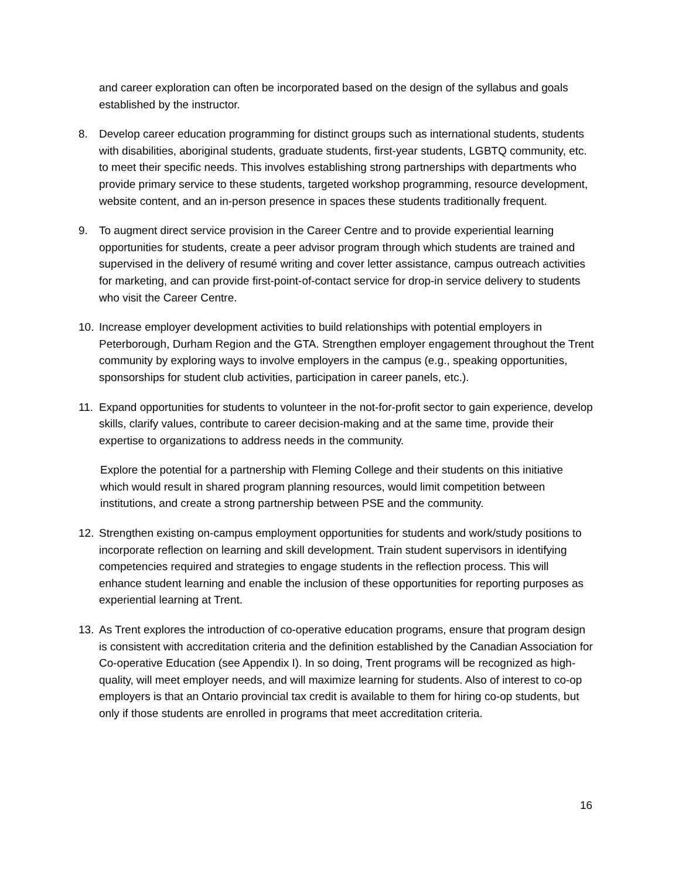and career exploration can often be incorporated based on the design of the syllabus and goals established by the instructor.
8. Develop career education programming for distinct groups such as international students, students with disabilities, aboriginal students, graduate students, first-year students, LGBTQ community, etc. to meet their specific needs. This involves establishing strong partnerships with departments who provide primary service to these students, targeted workshop programming, resource development, website content, and an in-person presence in spaces these students traditionally frequent.
9. To augment direct service provision in the Career Centre and to provide experiential learning opportunities for students, create a peer advisor program through which students are trained and supervised in the delivery of resumé writing and cover letter assistance, campus outreach activities for marketing, and can provide first-point-of-contact service for drop-in service delivery to students who visit the Career Centre.
10. Increase employer development activities to build relationships with potential employers in Peterborough, Durham Region and the GTA. Strengthen employer engagement throughout the Trent community by exploring ways to involve employers in the campus (e.g., speaking opportunities, sponsorships for student club activities, participation in career panels, etc.).
11. Expand opportunities for students to volunteer in the not-for-profit sector to gain experience, develop skills, clarify values, contribute to career decision-making and at the same time, provide their expertise to organizations to address needs in the community.
Explore the potential for a partnership with Fleming College and their students on this initiative which would result in shared program planning resources, would limit competition between institutions, and create a strong partnership between PSE and the community.
12. Strengthen existing on-campus employment opportunities for students and work/study positions to incorporate reflection on learning and skill development. Train student supervisors in identifying competencies required and strategies to engage students in the reflection process. This will enhance student learning and enable the inclusion of these opportunities for reporting purposes as experiential learning at Trent.
13. As Trent explores the introduction of co-operative education programs, ensure that program design is consistent with accreditation criteria and the definition established by the Canadian Association for Co-operative Education (see Appendix I). In so doing, Trent programs will be recognized as high-quality, will meet employer needs, and will maximize learning for students. Also of interest to co-op employers is that an Ontario provincial tax credit is available to them for hiring co-op students, but only if those students are enrolled in programs that meet accreditation criteria.
16